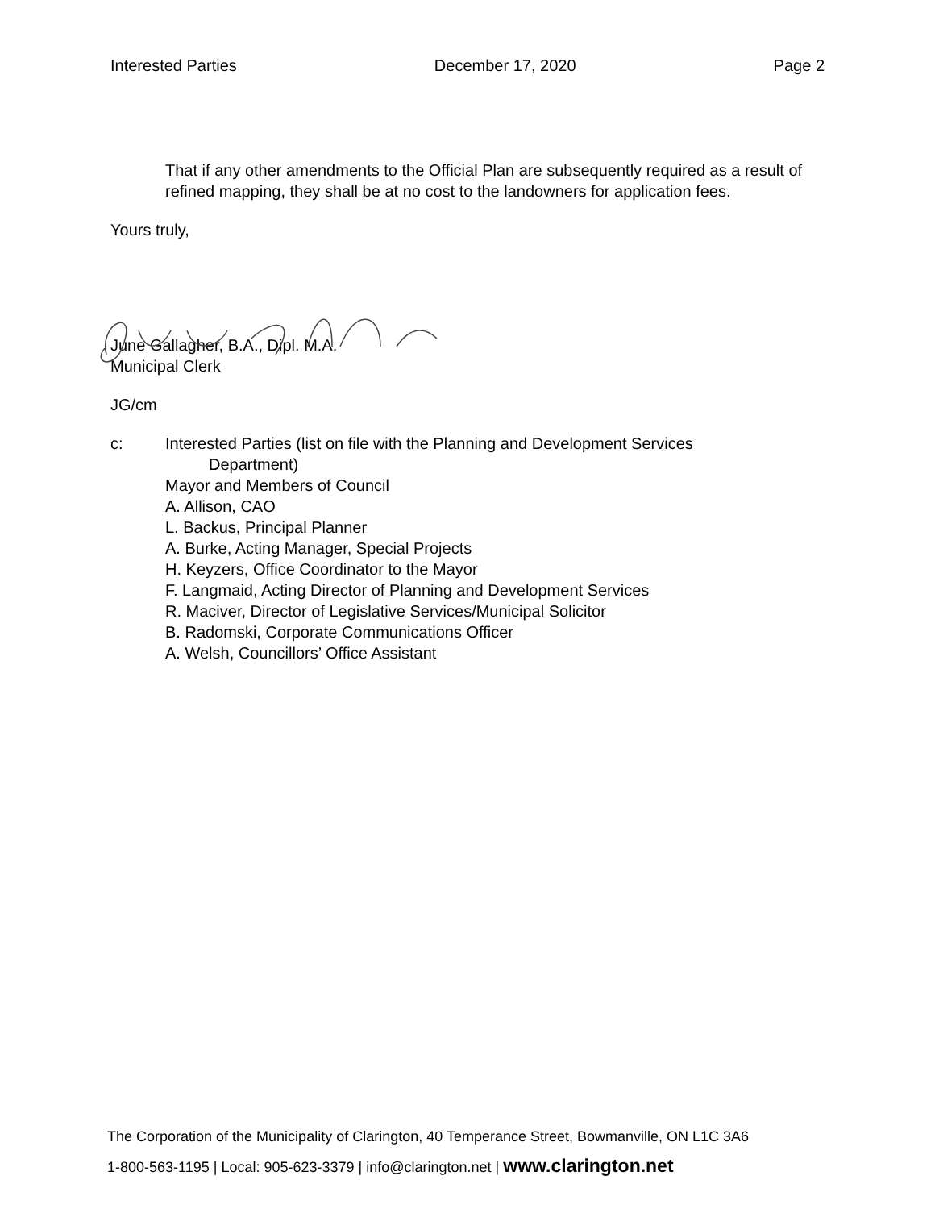Interested Parties December 17, 2020 Page 2
That if any other amendments to the Official Plan are subsequently required as a result of refined mapping, they shall be at no cost to the landowners for application fees.
Yours truly,
June Gallagher, B.A., Dipl. M.A.
Municipal Clerk
JG/cm
c: Interested Parties (list on file with the Planning and Development Services
Department)
Mayor and Members of Council
A. Allison, CAO
L. Backus, Principal Planner
A. Burke, Acting Manager, Special Projects
H. Keyzers, Office Coordinator to the Mayor
F. Langmaid, Acting Director of Planning and Development Services
R. Maciver, Director of Legislative Services/Municipal Solicitor
B. Radomski, Corporate Communications Officer
A. Welsh, Councillors’ Office Assistant
The Corporation of the Municipality of Clarington, 40 Temperance Street, Bowmanville, ON L1C 3A6
1-800-563-1195 | Local: 905-623-3379 | info@clarington.net | www.clarington.net